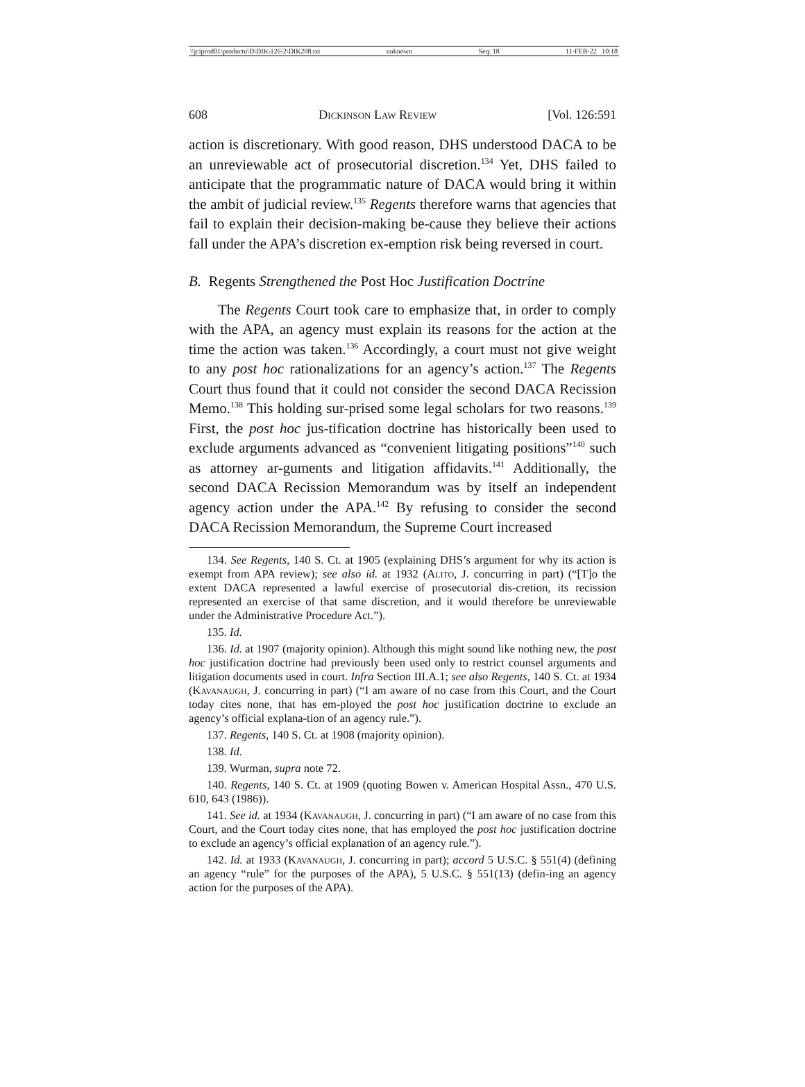\\jciprod01\productn\D\DIK\126-2\DIK208.txt unknown Seq: 18 11-FEB-22 10:18
608 Dickinson Law Review [Vol. 126:591
action is discretionary. With good reason, DHS understood DACA to be an unreviewable act of prosecutorial discretion.<sup>134</sup> Yet, DHS failed to anticipate that the programmatic nature of DACA would bring it within the ambit of judicial review.<sup>135</sup> Regents therefore warns that agencies that fail to explain their decision-making be-cause they believe their actions fall under the APA’s discretion ex-emption risk being reversed in court.
B. Regents Strengthened the Post Hoc Justification Doctrine
The Regents Court took care to emphasize that, in order to comply with the APA, an agency must explain its reasons for the action at the time the action was taken.<sup>136</sup> Accordingly, a court must not give weight to any post hoc rationalizations for an agency’s action.<sup>137</sup> The Regents Court thus found that it could not consider the second DACA Recission Memo.<sup>138</sup> This holding sur-prised some legal scholars for two reasons.<sup>139</sup> First, the post hoc jus-tification doctrine has historically been used to exclude arguments advanced as “convenient litigating positions”<sup>140</sup> such as attorney ar-guments and litigation affidavits.<sup>141</sup> Additionally, the second DACA Recission Memorandum was by itself an independent agency action under the APA.<sup>142</sup> By refusing to consider the second DACA Recission Memorandum, the Supreme Court increased
134. See Regents, 140 S. Ct. at 1905 (explaining DHS’s argument for why its action is exempt from APA review); see also id. at 1932 (Alito, J. concurring in part) (“[T]o the extent DACA represented a lawful exercise of prosecutorial dis-cretion, its recission represented an exercise of that same discretion, and it would therefore be unreviewable under the Administrative Procedure Act.”).
135. Id.
136. Id. at 1907 (majority opinion). Although this might sound like nothing new, the post hoc justification doctrine had previously been used only to restrict counsel arguments and litigation documents used in court. Infra Section III.A.1; see also Regents, 140 S. Ct. at 1934 (Kavanaugh, J. concurring in part) (“I am aware of no case from this Court, and the Court today cites none, that has em-ployed the post hoc justification doctrine to exclude an agency’s official explana-tion of an agency rule.”).
137. Regents, 140 S. Ct. at 1908 (majority opinion).
138. Id.
139. Wurman, supra note 72.
140. Regents, 140 S. Ct. at 1909 (quoting Bowen v. American Hospital Assn., 470 U.S. 610, 643 (1986)).
141. See id. at 1934 (Kavanaugh, J. concurring in part) (“I am aware of no case from this Court, and the Court today cites none, that has employed the post hoc justification doctrine to exclude an agency’s official explanation of an agency rule.”).
142. Id. at 1933 (Kavanaugh, J. concurring in part); accord 5 U.S.C. § 551(4) (defining an agency “rule” for the purposes of the APA), 5 U.S.C. § 551(13) (defin-ing an agency action for the purposes of the APA).